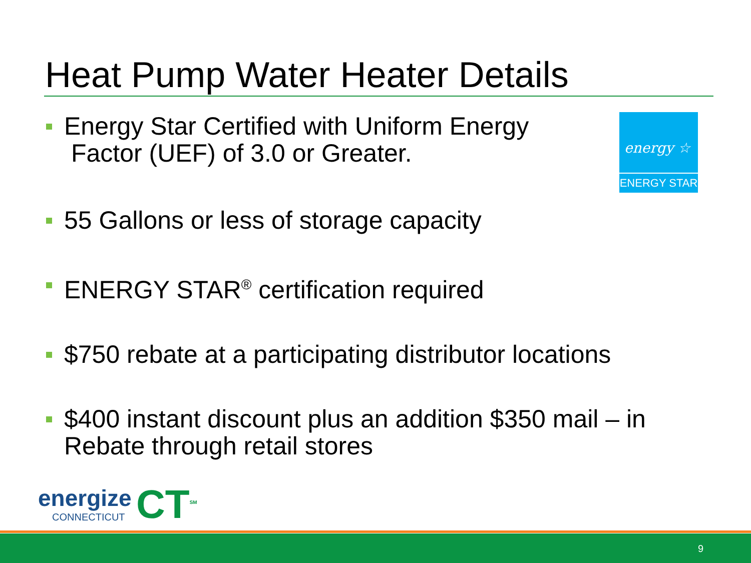Heat Pump Water Heater Details
energy ☆
ENERGY STAR
Energy Star Certified with Uniform Energy
Factor (UEF) of 3.0 or Greater.
55 Gallons or less of storage capacity
ENERGY STAR<sup>®</sup> certification required
$750 rebate at a participating distributor locations
$400 instant discount plus an addition $350 mail – in Rebate through retail stores
energize
CONNECTICUT
CT<sup>SM</sup>
9